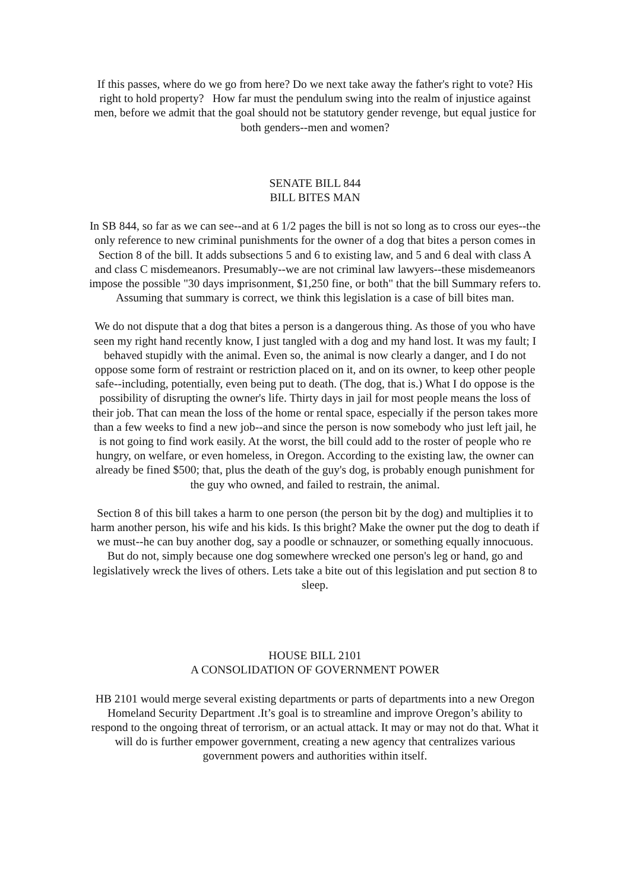If this passes, where do we go from here? Do we next take away the father's right to vote? His right to hold property? How far must the pendulum swing into the realm of injustice against men, before we admit that the goal should not be statutory gender revenge, but equal justice for both genders--men and women?
SENATE BILL 844
BILL BITES MAN
In SB 844, so far as we can see--and at 6 1/2 pages the bill is not so long as to cross our eyes--the only reference to new criminal punishments for the owner of a dog that bites a person comes in Section 8 of the bill. It adds subsections 5 and 6 to existing law, and 5 and 6 deal with class A and class C misdemeanors. Presumably--we are not criminal law lawyers--these misdemeanors impose the possible "30 days imprisonment, $1,250 fine, or both" that the bill Summary refers to. Assuming that summary is correct, we think this legislation is a case of bill bites man.
We do not dispute that a dog that bites a person is a dangerous thing. As those of you who have seen my right hand recently know, I just tangled with a dog and my hand lost. It was my fault; I behaved stupidly with the animal. Even so, the animal is now clearly a danger, and I do not oppose some form of restraint or restriction placed on it, and on its owner, to keep other people safe--including, potentially, even being put to death. (The dog, that is.) What I do oppose is the possibility of disrupting the owner's life. Thirty days in jail for most people means the loss of their job. That can mean the loss of the home or rental space, especially if the person takes more than a few weeks to find a new job--and since the person is now somebody who just left jail, he is not going to find work easily. At the worst, the bill could add to the roster of people who re hungry, on welfare, or even homeless, in Oregon. According to the existing law, the owner can already be fined $500; that, plus the death of the guy's dog, is probably enough punishment for the guy who owned, and failed to restrain, the animal.
Section 8 of this bill takes a harm to one person (the person bit by the dog) and multiplies it to harm another person, his wife and his kids. Is this bright? Make the owner put the dog to death if we must--he can buy another dog, say a poodle or schnauzer, or something equally innocuous. But do not, simply because one dog somewhere wrecked one person's leg or hand, go and legislatively wreck the lives of others. Lets take a bite out of this legislation and put section 8 to sleep.
HOUSE BILL 2101
A CONSOLIDATION OF GOVERNMENT POWER
HB 2101 would merge several existing departments or parts of departments into a new Oregon Homeland Security Department .It’s goal is to streamline and improve Oregon’s ability to respond to the ongoing threat of terrorism, or an actual attack. It may or may not do that. What it will do is further empower government, creating a new agency that centralizes various government powers and authorities within itself.